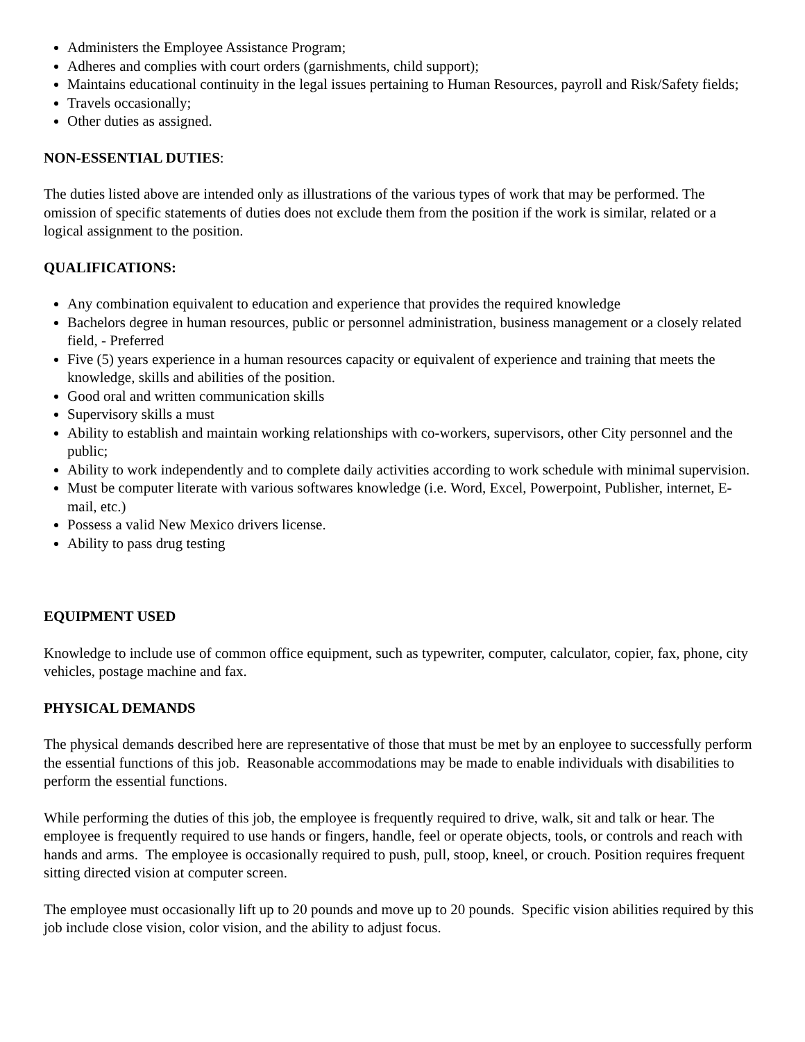Administers the Employee Assistance Program;
Adheres and complies with court orders (garnishments, child support);
Maintains educational continuity in the legal issues pertaining to Human Resources, payroll and Risk/Safety fields;
Travels occasionally;
Other duties as assigned.
NON-ESSENTIAL DUTIES:
The duties listed above are intended only as illustrations of the various types of work that may be performed. The omission of specific statements of duties does not exclude them from the position if the work is similar, related or a logical assignment to the position.
QUALIFICATIONS:
Any combination equivalent to education and experience that provides the required knowledge
Bachelors degree in human resources, public or personnel administration, business management or a closely related field, - Preferred
Five (5) years experience in a human resources capacity or equivalent of experience and training that meets the knowledge, skills and abilities of the position.
Good oral and written communication skills
Supervisory skills a must
Ability to establish and maintain working relationships with co-workers, supervisors, other City personnel and the public;
Ability to work independently and to complete daily activities according to work schedule with minimal supervision.
Must be computer literate with various softwares knowledge (i.e. Word, Excel, Powerpoint, Publisher, internet, E-mail, etc.)
Possess a valid New Mexico drivers license.
Ability to pass drug testing
EQUIPMENT USED
Knowledge to include use of common office equipment, such as typewriter, computer, calculator, copier, fax, phone, city vehicles, postage machine and fax.
PHYSICAL DEMANDS
The physical demands described here are representative of those that must be met by an enployee to successfully perform the essential functions of this job. Reasonable accommodations may be made to enable individuals with disabilities to perform the essential functions.
While performing the duties of this job, the employee is frequently required to drive, walk, sit and talk or hear. The employee is frequently required to use hands or fingers, handle, feel or operate objects, tools, or controls and reach with hands and arms. The employee is occasionally required to push, pull, stoop, kneel, or crouch. Position requires frequent sitting directed vision at computer screen.
The employee must occasionally lift up to 20 pounds and move up to 20 pounds. Specific vision abilities required by this job include close vision, color vision, and the ability to adjust focus.